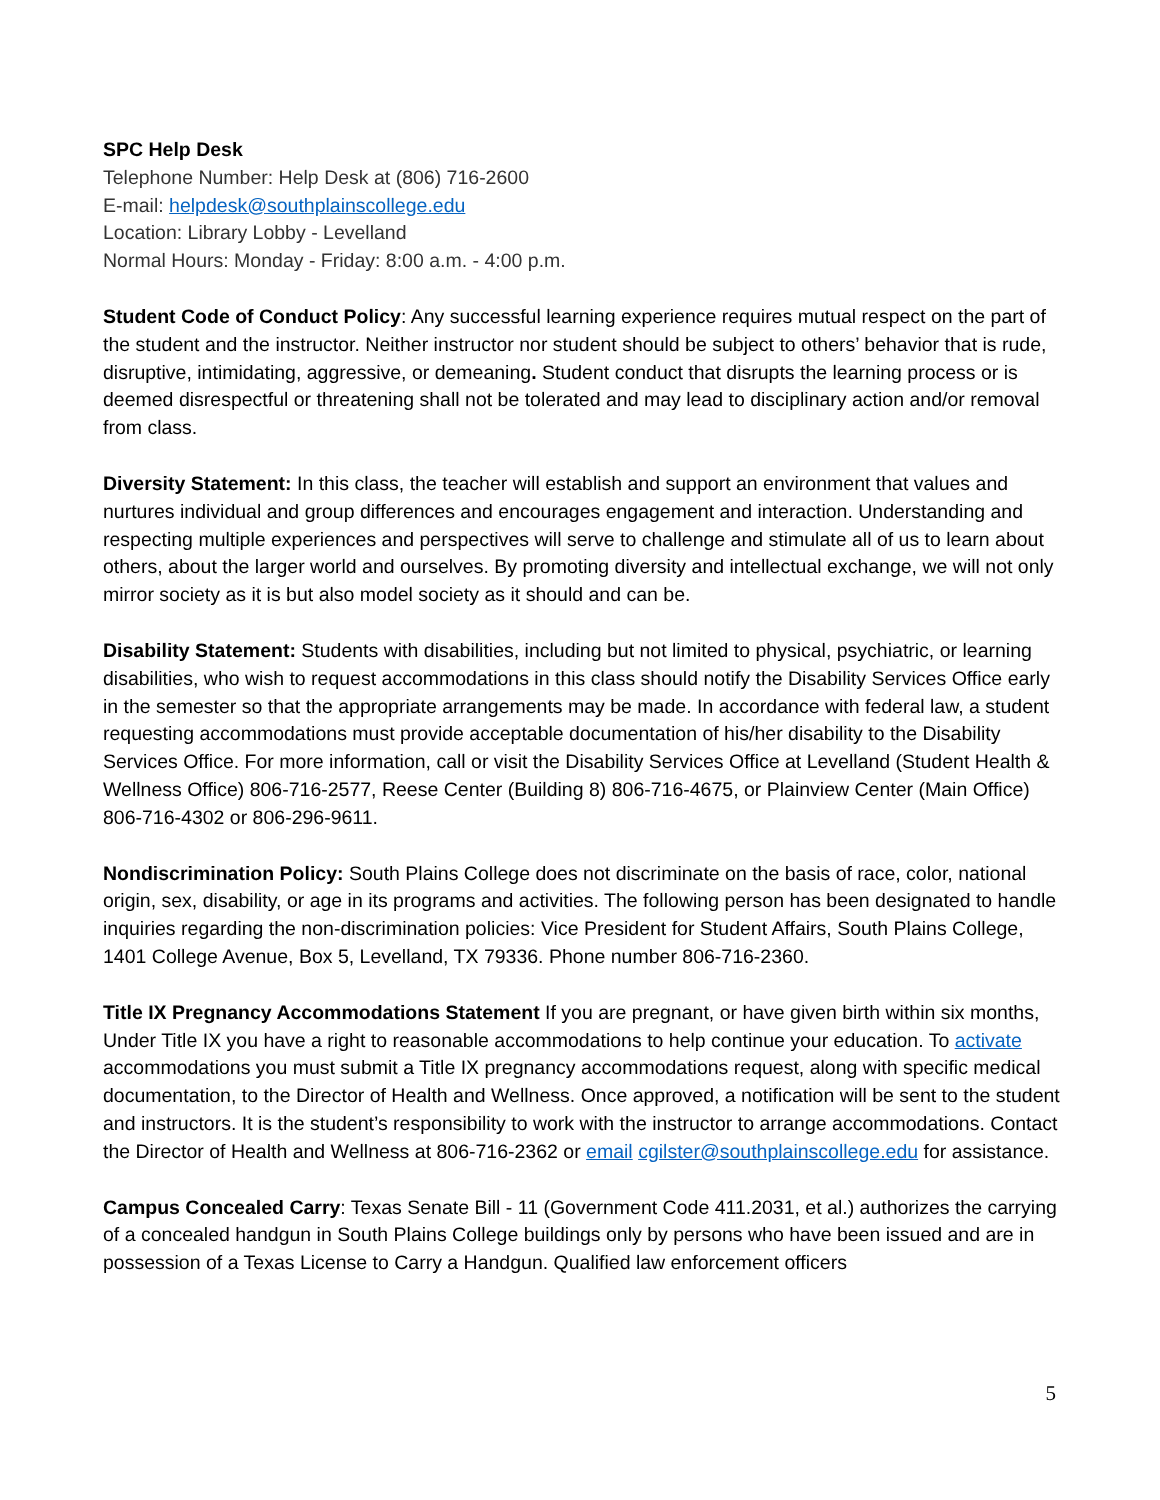SPC Help Desk
Telephone Number: Help Desk at (806) 716-2600
E-mail: helpdesk@southplainscollege.edu
Location: Library Lobby - Levelland
Normal Hours: Monday - Friday: 8:00 a.m. - 4:00 p.m.
Student Code of Conduct Policy: Any successful learning experience requires mutual respect on the part of the student and the instructor. Neither instructor nor student should be subject to others’ behavior that is rude, disruptive, intimidating, aggressive, or demeaning. Student conduct that disrupts the learning process or is deemed disrespectful or threatening shall not be tolerated and may lead to disciplinary action and/or removal from class.
Diversity Statement: In this class, the teacher will establish and support an environment that values and nurtures individual and group differences and encourages engagement and interaction. Understanding and respecting multiple experiences and perspectives will serve to challenge and stimulate all of us to learn about others, about the larger world and ourselves. By promoting diversity and intellectual exchange, we will not only mirror society as it is but also model society as it should and can be.
Disability Statement: Students with disabilities, including but not limited to physical, psychiatric, or learning disabilities, who wish to request accommodations in this class should notify the Disability Services Office early in the semester so that the appropriate arrangements may be made. In accordance with federal law, a student requesting accommodations must provide acceptable documentation of his/her disability to the Disability Services Office. For more information, call or visit the Disability Services Office at Levelland (Student Health & Wellness Office) 806-716-2577, Reese Center (Building 8) 806-716-4675, or Plainview Center (Main Office) 806-716-4302 or 806-296-9611.
Nondiscrimination Policy: South Plains College does not discriminate on the basis of race, color, national origin, sex, disability, or age in its programs and activities. The following person has been designated to handle inquiries regarding the non-discrimination policies: Vice President for Student Affairs, South Plains College, 1401 College Avenue, Box 5, Levelland, TX 79336. Phone number 806-716-2360.
Title IX Pregnancy Accommodations Statement If you are pregnant, or have given birth within six months, Under Title IX you have a right to reasonable accommodations to help continue your education. To activate accommodations you must submit a Title IX pregnancy accommodations request, along with specific medical documentation, to the Director of Health and Wellness. Once approved, a notification will be sent to the student and instructors. It is the student’s responsibility to work with the instructor to arrange accommodations. Contact the Director of Health and Wellness at 806-716-2362 or email cgilster@southplainscollege.edu for assistance.
Campus Concealed Carry: Texas Senate Bill - 11 (Government Code 411.2031, et al.) authorizes the carrying of a concealed handgun in South Plains College buildings only by persons who have been issued and are in possession of a Texas License to Carry a Handgun. Qualified law enforcement officers
5